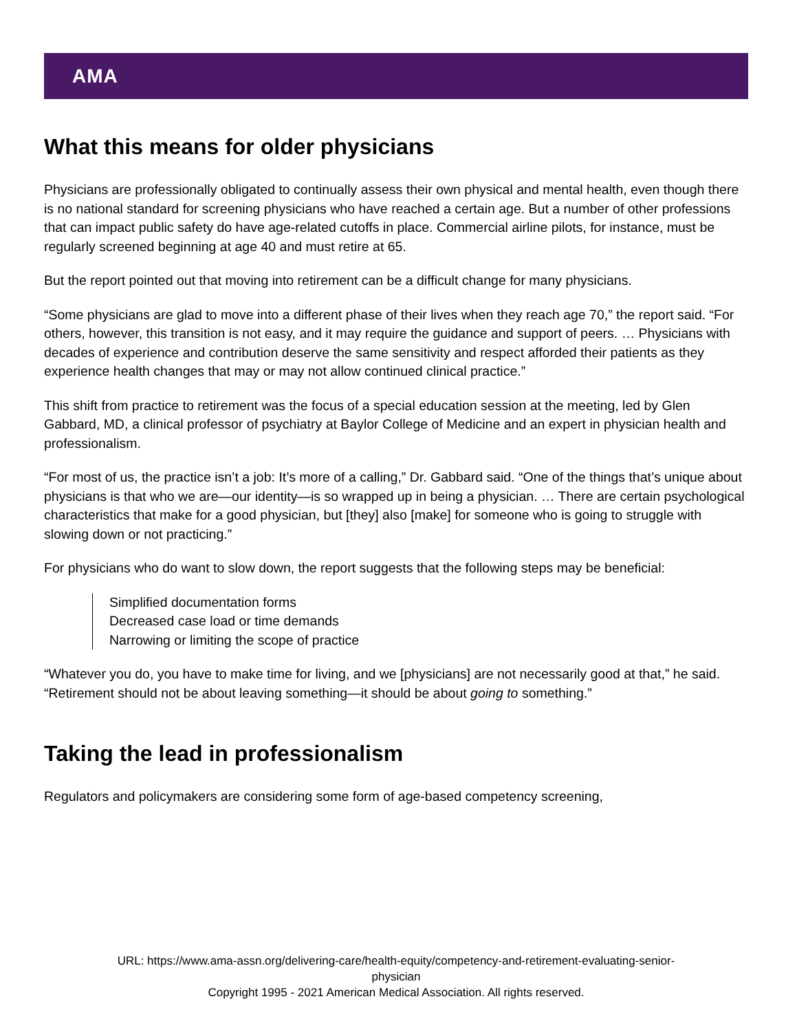AMA
What this means for older physicians
Physicians are professionally obligated to continually assess their own physical and mental health, even though there is no national standard for screening physicians who have reached a certain age. But a number of other professions that can impact public safety do have age-related cutoffs in place. Commercial airline pilots, for instance, must be regularly screened beginning at age 40 and must retire at 65.
But the report pointed out that moving into retirement can be a difficult change for many physicians.
“Some physicians are glad to move into a different phase of their lives when they reach age 70,” the report said. “For others, however, this transition is not easy, and it may require the guidance and support of peers. … Physicians with decades of experience and contribution deserve the same sensitivity and respect afforded their patients as they experience health changes that may or may not allow continued clinical practice.”
This shift from practice to retirement was the focus of a special education session at the meeting, led by Glen Gabbard, MD, a clinical professor of psychiatry at Baylor College of Medicine and an expert in physician health and professionalism.
“For most of us, the practice isn’t a job: It’s more of a calling,” Dr. Gabbard said. “One of the things that’s unique about physicians is that who we are—our identity—is so wrapped up in being a physician. … There are certain psychological characteristics that make for a good physician, but [they] also [make] for someone who is going to struggle with slowing down or not practicing.”
For physicians who do want to slow down, the report suggests that the following steps may be beneficial:
Simplified documentation forms
Decreased case load or time demands
Narrowing or limiting the scope of practice
“Whatever you do, you have to make time for living, and we [physicians] are not necessarily good at that,” he said. “Retirement should not be about leaving something—it should be about going to something.”
Taking the lead in professionalism
Regulators and policymakers are considering some form of age-based competency screening,
URL: https://www.ama-assn.org/delivering-care/health-equity/competency-and-retirement-evaluating-senior-
physician
Copyright 1995 - 2021 American Medical Association. All rights reserved.